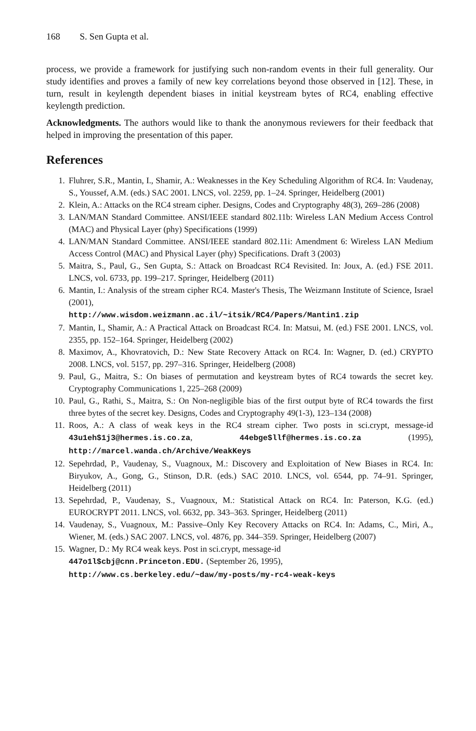168 S. Sen Gupta et al.
process, we provide a framework for justifying such non-random events in their full generality. Our study identifies and proves a family of new key correlations beyond those observed in [12]. These, in turn, result in keylength dependent biases in initial keystream bytes of RC4, enabling effective keylength prediction.
Acknowledgments. The authors would like to thank the anonymous reviewers for their feedback that helped in improving the presentation of this paper.
References
1. Fluhrer, S.R., Mantin, I., Shamir, A.: Weaknesses in the Key Scheduling Algorithm of RC4. In: Vaudenay, S., Youssef, A.M. (eds.) SAC 2001. LNCS, vol. 2259, pp. 1–24. Springer, Heidelberg (2001)
2. Klein, A.: Attacks on the RC4 stream cipher. Designs, Codes and Cryptography 48(3), 269–286 (2008)
3. LAN/MAN Standard Committee. ANSI/IEEE standard 802.11b: Wireless LAN Medium Access Control (MAC) and Physical Layer (phy) Specifications (1999)
4. LAN/MAN Standard Committee. ANSI/IEEE standard 802.11i: Amendment 6: Wireless LAN Medium Access Control (MAC) and Physical Layer (phy) Specifications. Draft 3 (2003)
5. Maitra, S., Paul, G., Sen Gupta, S.: Attack on Broadcast RC4 Revisited. In: Joux, A. (ed.) FSE 2011. LNCS, vol. 6733, pp. 199–217. Springer, Heidelberg (2011)
6. Mantin, I.: Analysis of the stream cipher RC4. Master's Thesis, The Weizmann Institute of Science, Israel (2001),
http://www.wisdom.weizmann.ac.il/~itsik/RC4/Papers/Mantin1.zip
7. Mantin, I., Shamir, A.: A Practical Attack on Broadcast RC4. In: Matsui, M. (ed.) FSE 2001. LNCS, vol. 2355, pp. 152–164. Springer, Heidelberg (2002)
8. Maximov, A., Khovratovich, D.: New State Recovery Attack on RC4. In: Wagner, D. (ed.) CRYPTO 2008. LNCS, vol. 5157, pp. 297–316. Springer, Heidelberg (2008)
9. Paul, G., Maitra, S.: On biases of permutation and keystream bytes of RC4 towards the secret key. Cryptography Communications 1, 225–268 (2009)
10. Paul, G., Rathi, S., Maitra, S.: On Non-negligible bias of the first output byte of RC4 towards the first three bytes of the secret key. Designs, Codes and Cryptography 49(1-3), 123–134 (2008)
11. Roos, A.: A class of weak keys in the RC4 stream cipher. Two posts in sci.crypt, message-id 43u1eh$1j3@hermes.is.co.za, 44ebge$llf@hermes.is.co.za (1995), http://marcel.wanda.ch/Archive/WeakKeys
12. Sepehrdad, P., Vaudenay, S., Vuagnoux, M.: Discovery and Exploitation of New Biases in RC4. In: Biryukov, A., Gong, G., Stinson, D.R. (eds.) SAC 2010. LNCS, vol. 6544, pp. 74–91. Springer, Heidelberg (2011)
13. Sepehrdad, P., Vaudenay, S., Vuagnoux, M.: Statistical Attack on RC4. In: Paterson, K.G. (ed.) EUROCRYPT 2011. LNCS, vol. 6632, pp. 343–363. Springer, Heidelberg (2011)
14. Vaudenay, S., Vuagnoux, M.: Passive–Only Key Recovery Attacks on RC4. In: Adams, C., Miri, A., Wiener, M. (eds.) SAC 2007. LNCS, vol. 4876, pp. 344–359. Springer, Heidelberg (2007)
15. Wagner, D.: My RC4 weak keys. Post in sci.crypt, message-id
447o1l$cbj@cnn.Princeton.EDU. (September 26, 1995),
http://www.cs.berkeley.edu/~daw/my-posts/my-rc4-weak-keys